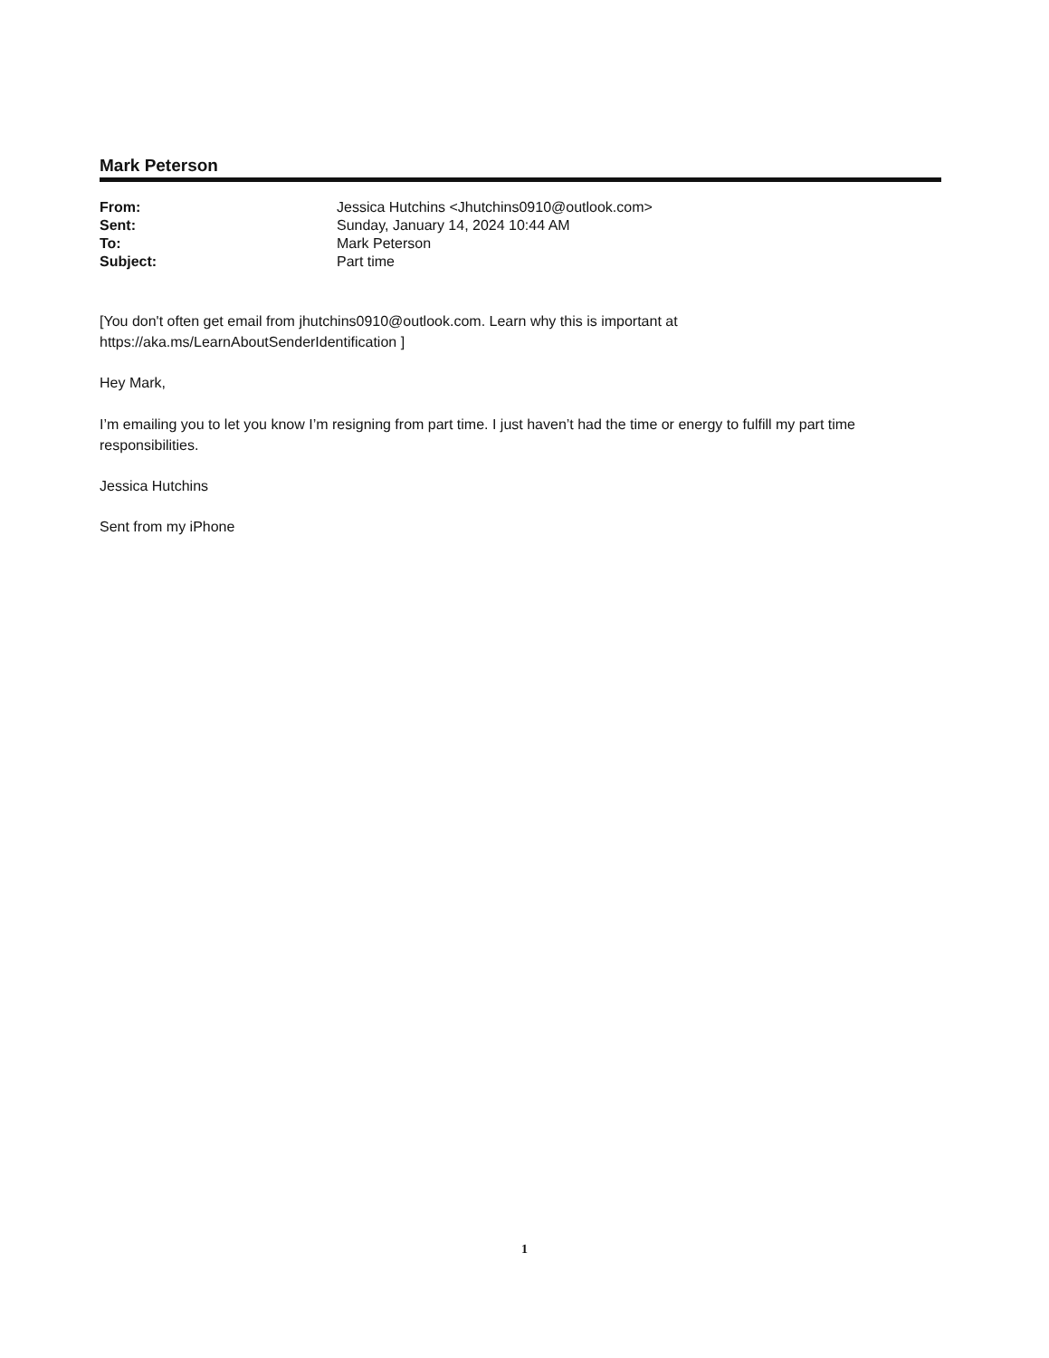Mark Peterson
| From: | Jessica Hutchins <Jhutchins0910@outlook.com> |
| Sent: | Sunday, January 14, 2024 10:44 AM |
| To: | Mark Peterson |
| Subject: | Part time |
[You don't often get email from jhutchins0910@outlook.com. Learn why this is important at
https://aka.ms/LearnAboutSenderIdentification ]
Hey Mark,
I’m emailing you to let you know I’m resigning from part time. I just haven’t had the time or energy to fulfill my part time responsibilities.
Jessica Hutchins
Sent from my iPhone
1